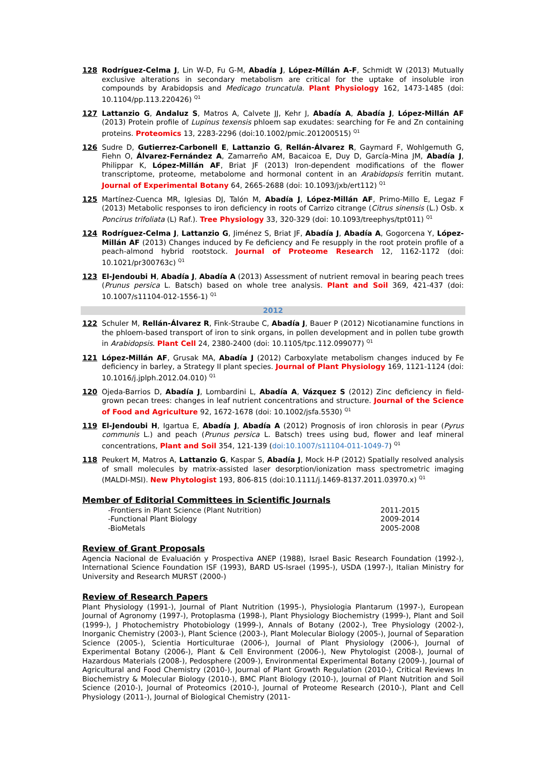128 Rodríguez-Celma J, Lin W-D, Fu G-M, Abadía J, López-Míllán A-F, Schmidt W (2013) Mutually exclusive alterations in secondary metabolism are critical for the uptake of insoluble iron compounds by Arabidopsis and Medicago truncatula. Plant Physiology 162, 1473-1485 (doi: 10.1104/pp.113.220426) <sup>Q1</sup>
127 Lattanzio G, Andaluz S, Matros A, Calvete JJ, Kehr J, Abadía A, Abadía J, López-Millán AF (2013) Protein profile of Lupinus texensis phloem sap exudates: searching for Fe and Zn containing proteins. Proteomics 13, 2283-2296 (doi:10.1002/pmic.201200515) <sup>Q1</sup>
126 Sudre D, Gutierrez-Carbonell E, Lattanzio G, Rellán-Álvarez R, Gaymard F, Wohlgemuth G, Fiehn O, Álvarez-Fernández A, Zamarreño AM, Bacaicoa E, Duy D, García-Mina JM, Abadía J, Philippar K, López-Millán AF, Briat JF (2013) Iron-dependent modifications of the flower transcriptome, proteome, metabolome and hormonal content in an Arabidopsis ferritin mutant. Journal of Experimental Botany 64, 2665-2688 (doi: 10.1093/jxb/ert112) <sup>Q1</sup>
125 Martínez-Cuenca MR, Iglesias DJ, Talón M, Abadía J, López-Millán AF, Primo-Millo E, Legaz F (2013) Metabolic responses to iron deficiency in roots of Carrizo citrange (Citrus sinensis (L.) Osb. x Poncirus trifoliata (L) Raf.). Tree Physiology 33, 320-329 (doi: 10.1093/treephys/tpt011) <sup>Q1</sup>
124 Rodríguez-Celma J, Lattanzio G, Jiménez S, Briat JF, Abadía J, Abadía A, Gogorcena Y, López- Millán AF (2013) Changes induced by Fe deficiency and Fe resupply in the root protein profile of a peach-almond hybrid rootstock. Journal of Proteome Research 12, 1162-1172 (doi: 10.1021/pr300763c) <sup>Q1</sup>
123 El-Jendoubi H, Abadía J, Abadía A (2013) Assessment of nutrient removal in bearing peach trees (Prunus persica L. Batsch) based on whole tree analysis. Plant and Soil 369, 421-437 (doi: 10.1007/s11104-012-1556-1) <sup>Q1</sup>
2012
122 Schuler M, Rellán-Álvarez R, Fink-Straube C, Abadía J, Bauer P (2012) Nicotianamine functions in the phloem-based transport of iron to sink organs, in pollen development and in pollen tube growth in Arabidopsis. Plant Cell 24, 2380-2400 (doi: 10.1105/tpc.112.099077) <sup>Q1</sup>
121 López-Millán AF, Grusak MA, Abadía J (2012) Carboxylate metabolism changes induced by Fe deficiency in barley, a Strategy II plant species. Journal of Plant Physiology 169, 1121-1124 (doi: 10.1016/j.jplph.2012.04.010) <sup>Q1</sup>
120 Ojeda-Barrios D, Abadía J, Lombardini L, Abadía A, Vázquez S (2012) Zinc deficiency in field-grown pecan trees: changes in leaf nutrient concentrations and structure. Journal of the Science of Food and Agriculture 92, 1672-1678 (doi: 10.1002/jsfa.5530) <sup>Q1</sup>
119 El-Jendoubi H, Igartua E, Abadía J, Abadía A (2012) Prognosis of iron chlorosis in pear (Pyrus communis L.) and peach (Prunus persica L. Batsch) trees using bud, flower and leaf mineral concentrations, Plant and Soil 354, 121-139 (doi:10.1007/s11104-011-1049-7) <sup>Q1</sup>
118 Peukert M, Matros A, Lattanzio G, Kaspar S, Abadía J, Mock H-P (2012) Spatially resolved analysis of small molecules by matrix-assisted laser desorption/ionization mass spectrometric imaging (MALDI-MSI). New Phytologist 193, 806-815 (doi:10.1111/j.1469-8137.2011.03970.x) <sup>Q1</sup>
Member of Editorial Committees in Scientific Journals
-Frontiers in Plant Science (Plant Nutrition) 2011-2015
-Functional Plant Biology 2009-2014
-BioMetals 2005-2008
Review of Grant Proposals
Agencia Nacional de Evaluación y Prospectiva ANEP (1988), Israel Basic Research Foundation (1992-), International Science Foundation ISF (1993), BARD US-Israel (1995-), USDA (1997-), Italian Ministry for University and Research MURST (2000-)
Review of Research Papers
Plant Physiology (1991-), Journal of Plant Nutrition (1995-), Physiologia Plantarum (1997-), European Journal of Agronomy (1997-), Protoplasma (1998-), Plant Physiology Biochemistry (1999-), Plant and Soil (1999-), J Photochemistry Photobiology (1999-), Annals of Botany (2002-), Tree Physiology (2002-), Inorganic Chemistry (2003-), Plant Science (2003-), Plant Molecular Biology (2005-), Journal of Separation Science (2005-), Scientia Horticulturae (2006-), Journal of Plant Physiology (2006-), Journal of Experimental Botany (2006-), Plant & Cell Environment (2006-), New Phytologist (2008-), Journal of Hazardous Materials (2008-), Pedosphere (2009-), Environmental Experimental Botany (2009-), Journal of Agricultural and Food Chemistry (2010-), Journal of Plant Growth Regulation (2010-), Critical Reviews In Biochemistry & Molecular Biology (2010-), BMC Plant Biology (2010-), Journal of Plant Nutrition and Soil Science (2010-), Journal of Proteomics (2010-), Journal of Proteome Research (2010-), Plant and Cell Physiology (2011-), Journal of Biological Chemistry (2011-